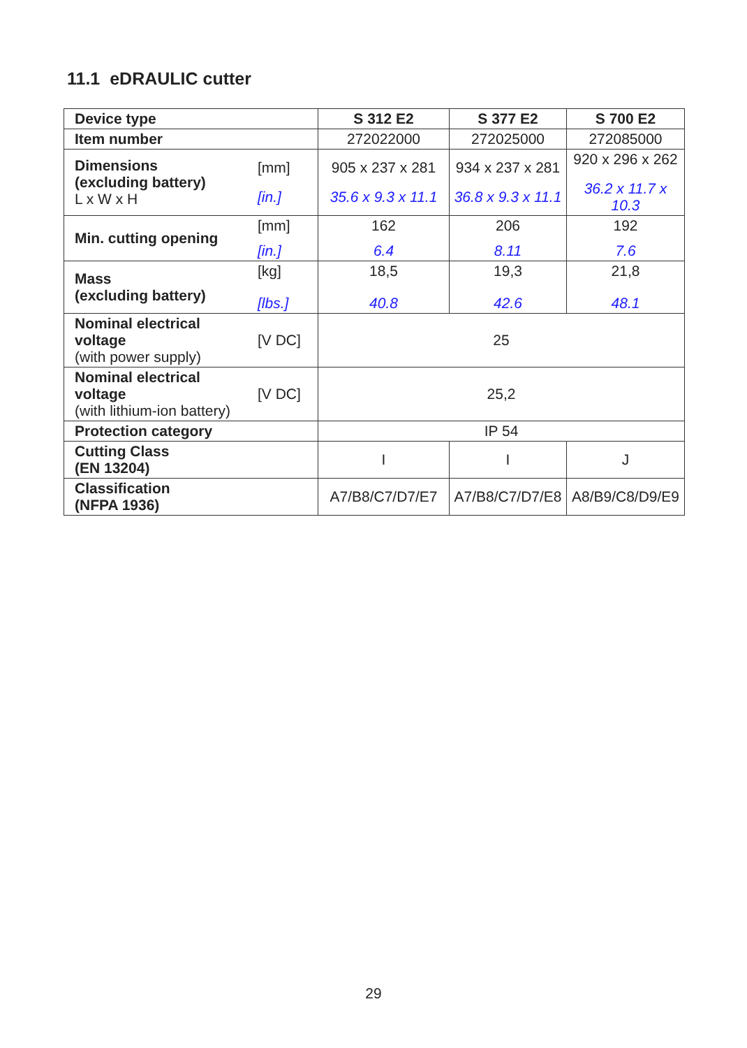11.1 eDRAULIC cutter
| Device type | | S 312 E2 | S 377 E2 | S 700 E2 |
| --- | --- | --- | --- | --- |
| Item number | | 272022000 | 272025000 | 272085000 |
| Dimensions (excluding battery) L x W x H | [mm] [in.] | 905 x 237 x 281 35.6 x 9.3 x 11.1 | 934 x 237 x 281 36.8 x 9.3 x 11.1 | 920 x 296 x 262 36.2 x 11.7 x 10.3 |
| Min. cutting opening | [mm] [in.] | 162 6.4 | 206 8.11 | 192 7.6 |
| Mass (excluding battery) | [kg] [lbs.] | 18,5 40.8 | 19,3 42.6 | 21,8 48.1 |
| Nominal electrical voltage (with power supply) | [V DC] | 25 | | |
| Nominal electrical voltage (with lithium-ion battery) | [V DC] | 25,2 | | |
| Protection category | | IP 54 | | |
| Cutting Class (EN 13204) | | I | I | J |
| Classification (NFPA 1936) | | A7/B8/C7/D7/E7 | A7/B8/C7/D7/E8 | A8/B9/C8/D9/E9 |
29